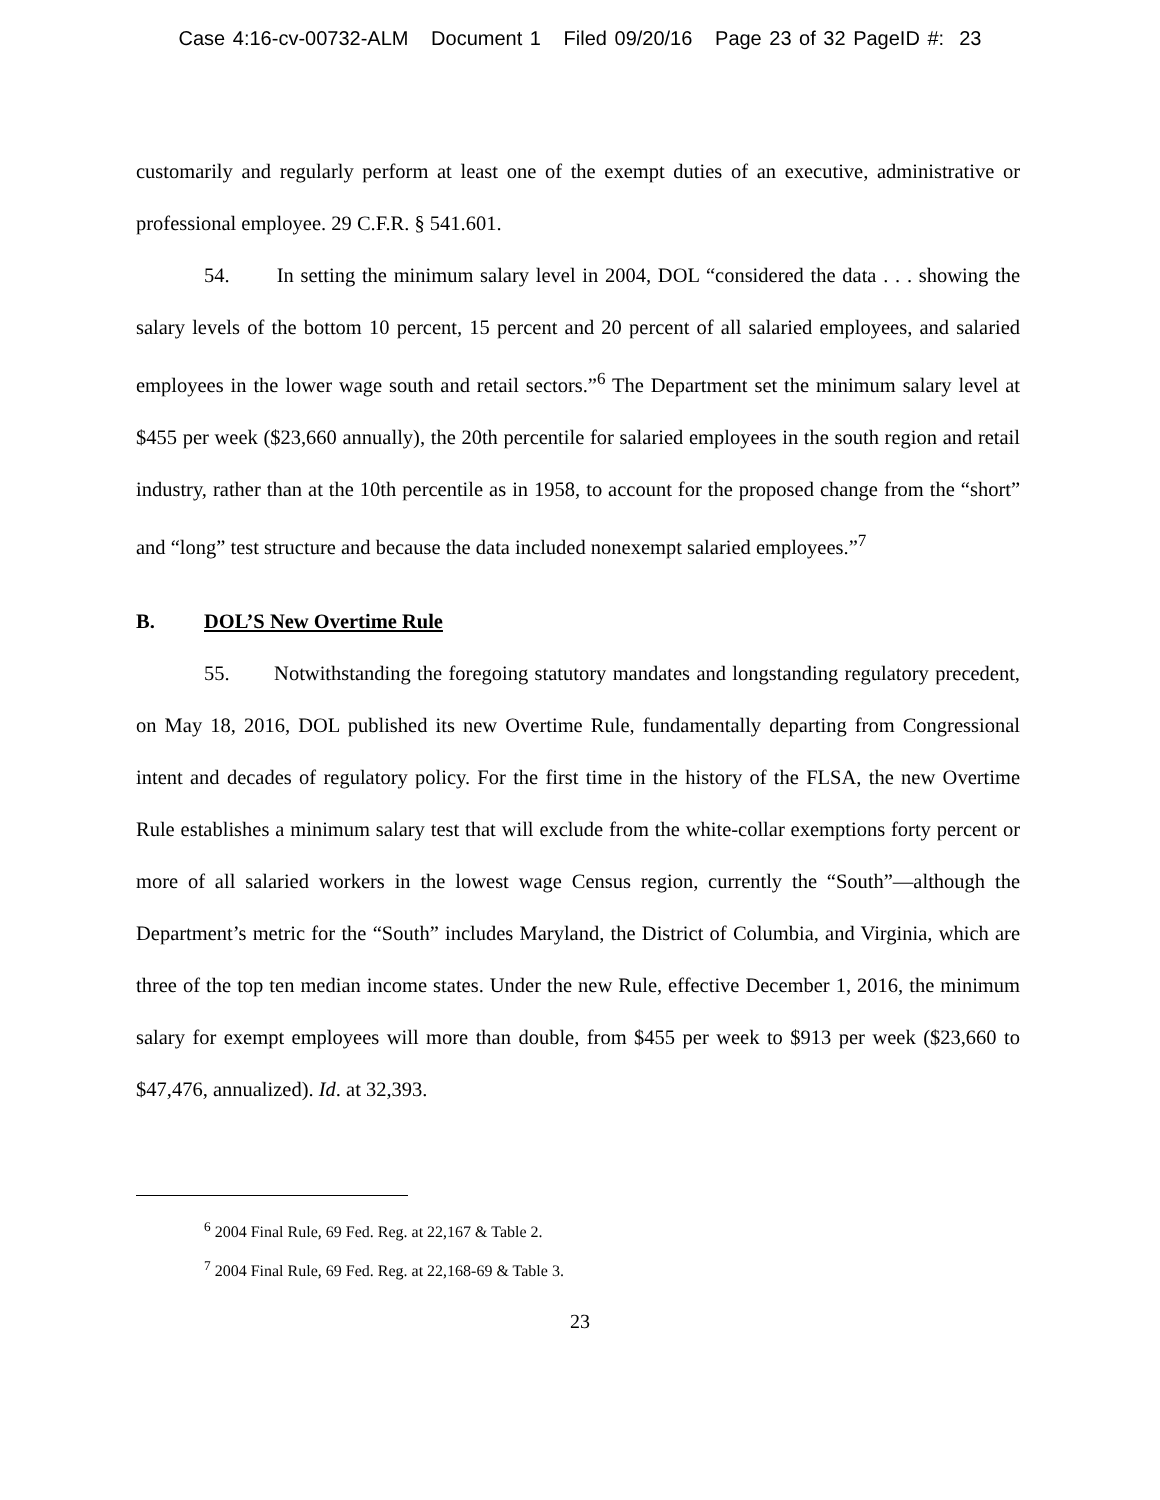Case 4:16-cv-00732-ALM Document 1 Filed 09/20/16 Page 23 of 32 PageID #: 23
customarily and regularly perform at least one of the exempt duties of an executive, administrative or professional employee. 29 C.F.R. § 541.601.
54. In setting the minimum salary level in 2004, DOL “considered the data . . . showing the salary levels of the bottom 10 percent, 15 percent and 20 percent of all salaried employees, and salaried employees in the lower wage south and retail sectors.”<sup>6</sup> The Department set the minimum salary level at $455 per week ($23,660 annually), the 20th percentile for salaried employees in the south region and retail industry, rather than at the 10th percentile as in 1958, to account for the proposed change from the “short” and “long” test structure and because the data included nonexempt salaried employees.”<sup>7</sup>
B. DOL’S New Overtime Rule
55. Notwithstanding the foregoing statutory mandates and longstanding regulatory precedent, on May 18, 2016, DOL published its new Overtime Rule, fundamentally departing from Congressional intent and decades of regulatory policy. For the first time in the history of the FLSA, the new Overtime Rule establishes a minimum salary test that will exclude from the white-collar exemptions forty percent or more of all salaried workers in the lowest wage Census region, currently the “South”—although the Department’s metric for the “South” includes Maryland, the District of Columbia, and Virginia, which are three of the top ten median income states. Under the new Rule, effective December 1, 2016, the minimum salary for exempt employees will more than double, from $455 per week to $913 per week ($23,660 to $47,476, annualized). Id. at 32,393.
<sup>6</sup> 2004 Final Rule, 69 Fed. Reg. at 22,167 & Table 2.
<sup>7</sup> 2004 Final Rule, 69 Fed. Reg. at 22,168-69 & Table 3.
23